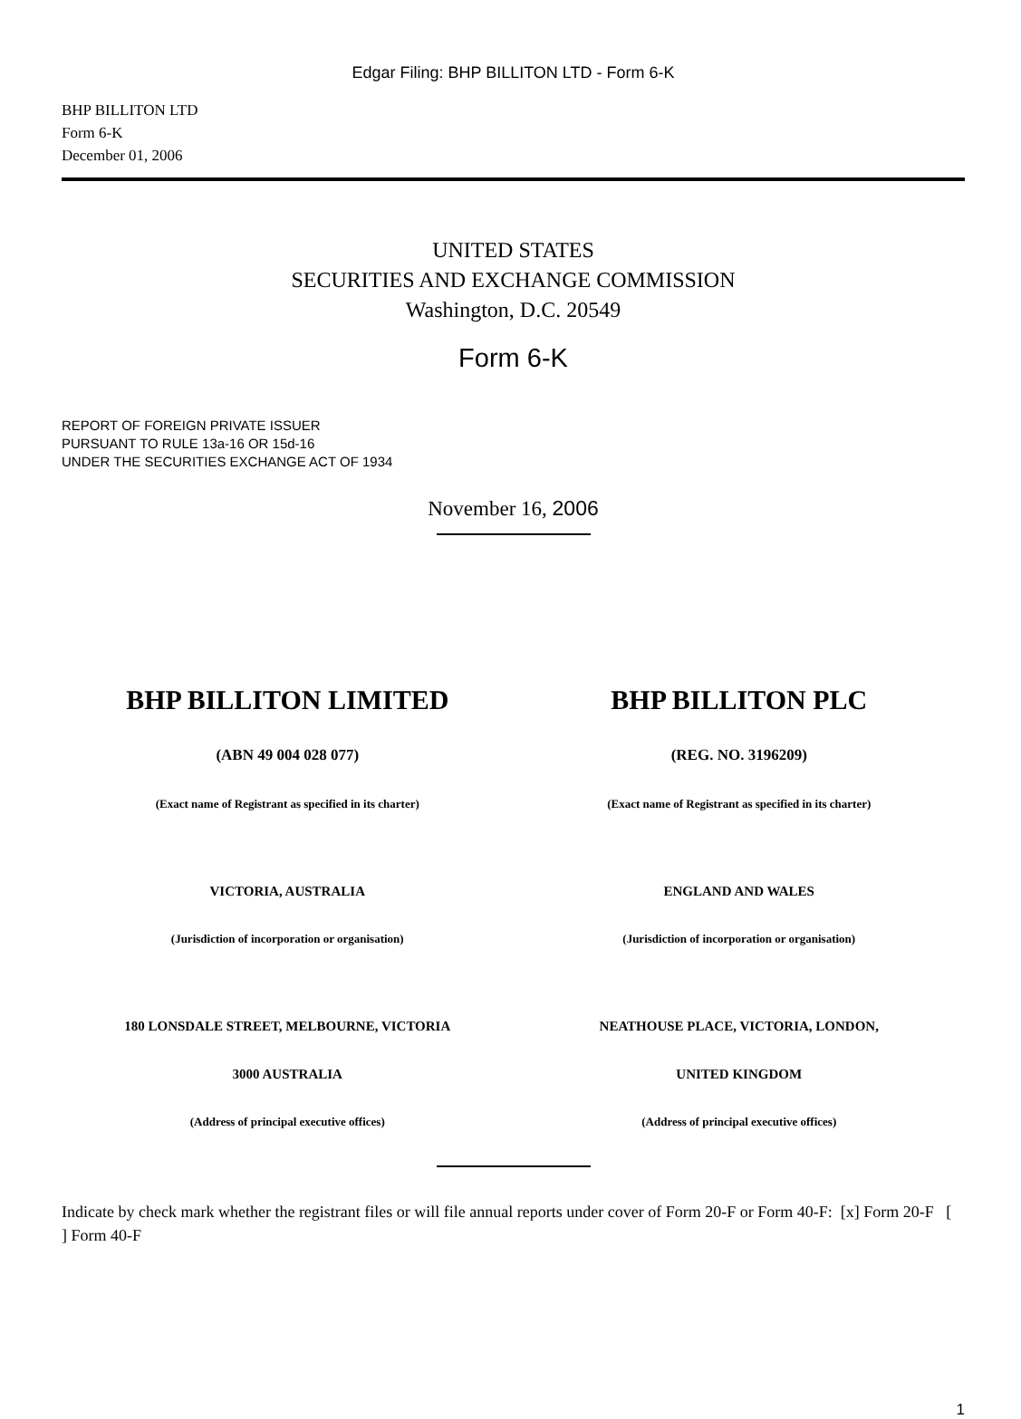Edgar Filing: BHP BILLITON LTD - Form 6-K
BHP BILLITON LTD
Form 6-K
December 01, 2006
UNITED STATES
SECURITIES AND EXCHANGE COMMISSION
Washington, D.C. 20549
Form 6-K
REPORT OF FOREIGN PRIVATE ISSUER
PURSUANT TO RULE 13a-16 OR 15d-16
UNDER THE SECURITIES EXCHANGE ACT OF 1934
November 16, 2006
BHP BILLITON LIMITED
(ABN 49 004 028 077)
(Exact name of Registrant as specified in its charter)
VICTORIA, AUSTRALIA
(Jurisdiction of incorporation or organisation)
180 LONSDALE STREET, MELBOURNE, VICTORIA
3000 AUSTRALIA
(Address of principal executive offices)
BHP BILLITON PLC
(REG. NO. 3196209)
(Exact name of Registrant as specified in its charter)
ENGLAND AND WALES
(Jurisdiction of incorporation or organisation)
NEATHOUSE PLACE, VICTORIA, LONDON,
UNITED KINGDOM
(Address of principal executive offices)
Indicate by check mark whether the registrant files or will file annual reports under cover of Form 20-F or Form 40-F: [x] Form 20-F [ ] Form 40-F
1